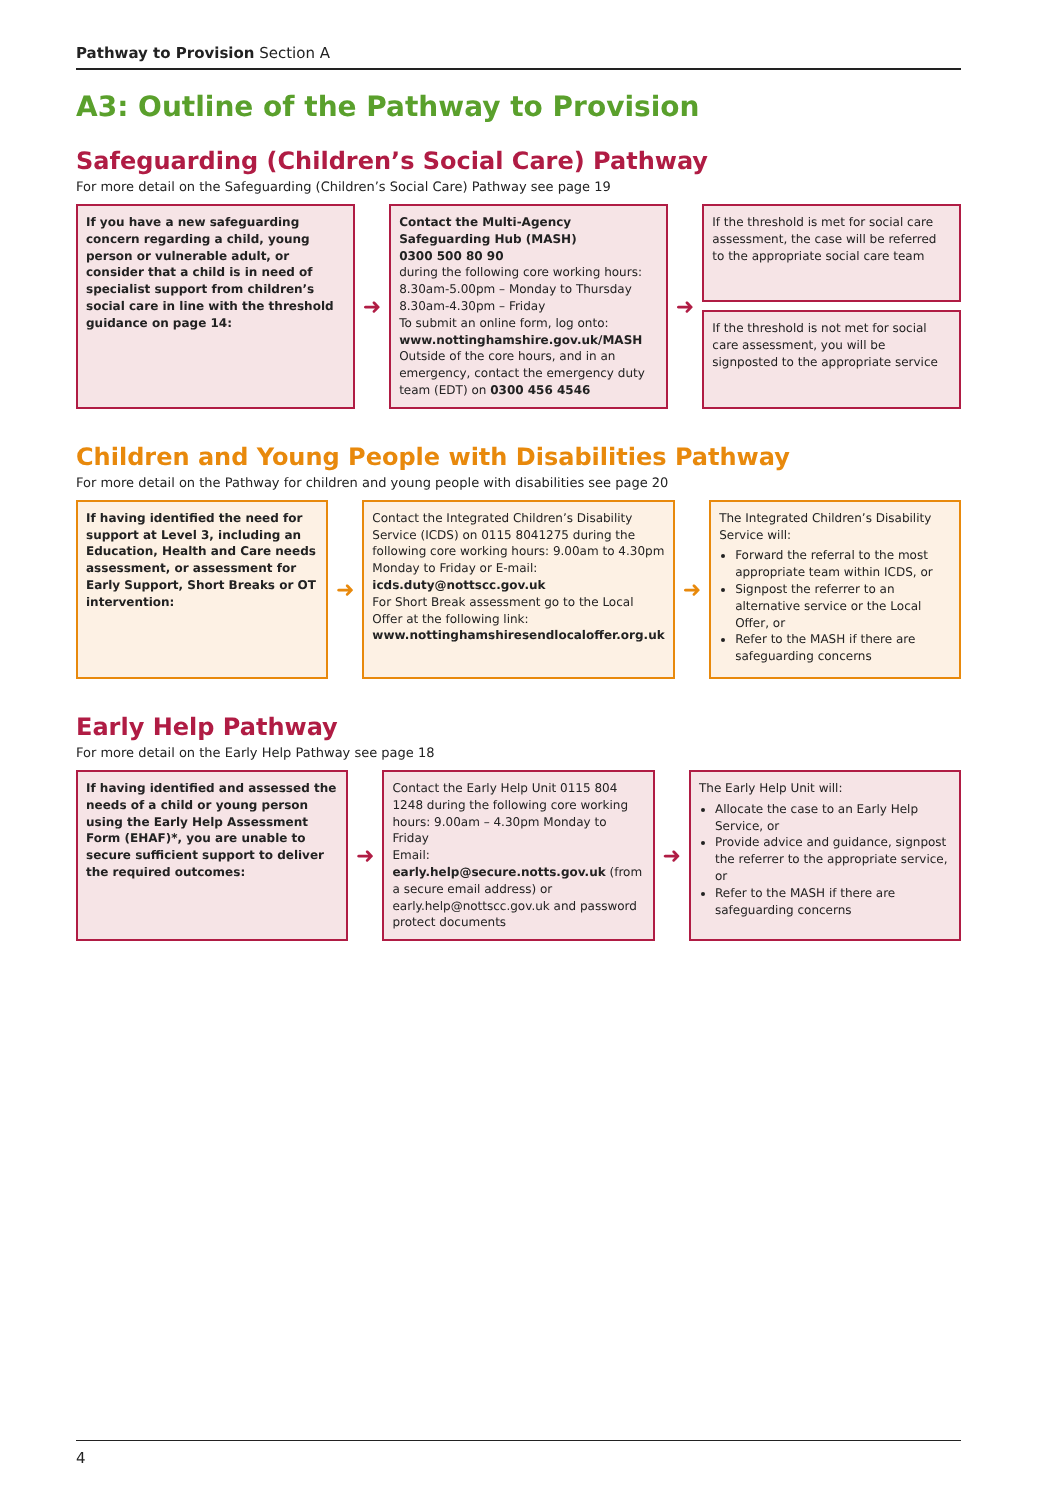Pathway to Provision Section A
A3: Outline of the Pathway to Provision
Safeguarding (Children’s Social Care) Pathway
For more detail on the Safeguarding (Children’s Social Care) Pathway see page 19
If you have a new safeguarding concern regarding a child, young person or vulnerable adult, or consider that a child is in need of specialist support from children’s social care in line with the threshold guidance on page 14:
➜
Contact the Multi-Agency Safeguarding Hub (MASH)
0300 500 80 90
during the following core working hours: 8.30am-5.00pm – Monday to Thursday 8.30am-4.30pm – Friday
To submit an online form, log onto: www.nottinghamshire.gov.uk/MASH
Outside of the core hours, and in an emergency, contact the emergency duty team (EDT) on 0300 456 4546
➜
If the threshold is met for social care assessment, the case will be referred to the appropriate social care team
If the threshold is not met for social care assessment, you will be signposted to the appropriate service
Children and Young People with Disabilities Pathway
For more detail on the Pathway for children and young people with disabilities see page 20
If having identified the need for support at Level 3, including an Education, Health and Care needs assessment, or assessment for Early Support, Short Breaks or OT intervention:
➜
Contact the Integrated Children’s Disability Service (ICDS) on 0115 8041275 during the following core working hours: 9.00am to 4.30pm Monday to Friday or E-mail: icds.duty@nottscc.gov.uk
For Short Break assessment go to the Local Offer at the following link: www.nottinghamshiresendlocaloffer.org.uk
➜
The Integrated Children’s Disability Service will:
Forward the referral to the most appropriate team within ICDS, or
Signpost the referrer to an alternative service or the Local Offer, or
Refer to the MASH if there are safeguarding concerns
Early Help Pathway
For more detail on the Early Help Pathway see page 18
If having identified and assessed the needs of a child or young person using the Early Help Assessment Form (EHAF)*, you are unable to secure sufficient support to deliver the required outcomes:
➜
Contact the Early Help Unit 0115 804 1248 during the following core working hours: 9.00am – 4.30pm Monday to Friday
Email: early.help@secure.notts.gov.uk (from a secure email address) or early.help@nottscc.gov.uk and password protect documents
➜
The Early Help Unit will:
Allocate the case to an Early Help Service, or
Provide advice and guidance, signpost the referrer to the appropriate service, or
Refer to the MASH if there are safeguarding concerns
4